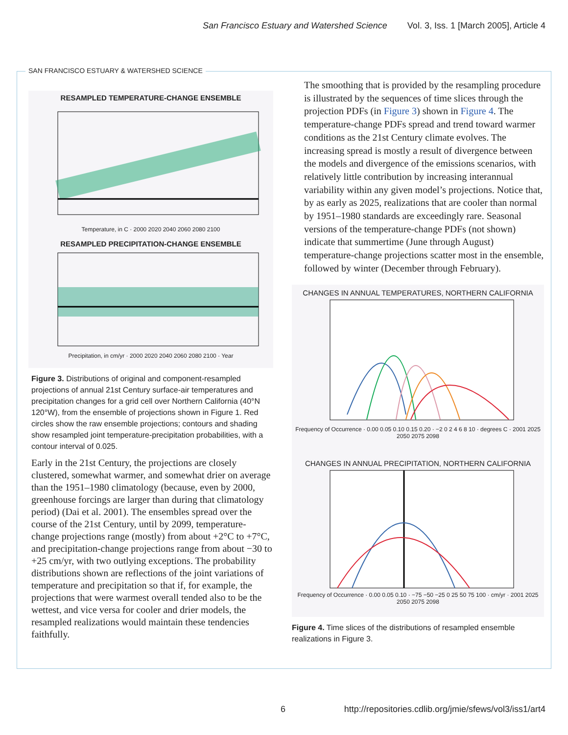San Francisco Estuary and Watershed Science Vol. 3, Iss. 1 [March 2005], Article 4
SAN FRANCISCO ESTUARY & WATERSHED SCIENCE
RESAMPLED TEMPERATURE-CHANGE ENSEMBLE
Temperature, in C · 2000 2020 2040 2060 2080 2100
RESAMPLED PRECIPITATION-CHANGE ENSEMBLE
Precipitation, in cm/yr · 2000 2020 2040 2060 2080 2100 · Year
Figure 3. Distributions of original and component-resampled projections of annual 21st Century surface-air temperatures and precipitation changes for a grid cell over Northern California (40°N 120°W), from the ensemble of projections shown in Figure 1. Red circles show the raw ensemble projections; contours and shading show resampled joint temperature-precipitation probabilities, with a contour interval of 0.025.
Early in the 21st Century, the projections are closely clustered, somewhat warmer, and somewhat drier on average than the 1951–1980 climatology (because, even by 2000, greenhouse forcings are larger than during that climatology period) (Dai et al. 2001). The ensembles spread over the course of the 21st Century, until by 2099, temperature-change projections range (mostly) from about +2°C to +7°C, and precipitation-change projections range from about −30 to +25 cm/yr, with two outlying exceptions. The probability distributions shown are reflections of the joint variations of temperature and precipitation so that if, for example, the projections that were warmest overall tended also to be the wettest, and vice versa for cooler and drier models, the resampled realizations would maintain these tendencies faithfully.
The smoothing that is provided by the resampling procedure is illustrated by the sequences of time slices through the projection PDFs (in Figure 3) shown in Figure 4. The temperature-change PDFs spread and trend toward warmer conditions as the 21st Century climate evolves. The increasing spread is mostly a result of divergence between the models and divergence of the emissions scenarios, with relatively little contribution by increasing interannual variability within any given model’s projections. Notice that, by as early as 2025, realizations that are cooler than normal by 1951–1980 standards are exceedingly rare. Seasonal versions of the temperature-change PDFs (not shown) indicate that summertime (June through August) temperature-change projections scatter most in the ensemble, followed by winter (December through February).
CHANGES IN ANNUAL TEMPERATURES, NORTHERN CALIFORNIA
Frequency of Occurrence · 0.00 0.05 0.10 0.15 0.20 · −2 0 2 4 6 8 10 · degrees C · 2001 2025 2050 2075 2098
CHANGES IN ANNUAL PRECIPITATION, NORTHERN CALIFORNIA
Frequency of Occurrence · 0.00 0.05 0.10 · −75 −50 −25 0 25 50 75 100 · cm/yr · 2001 2025 2050 2075 2098
Figure 4. Time slices of the distributions of resampled ensemble realizations in Figure 3.
6
http://repositories.cdlib.org/jmie/sfews/vol3/iss1/art4